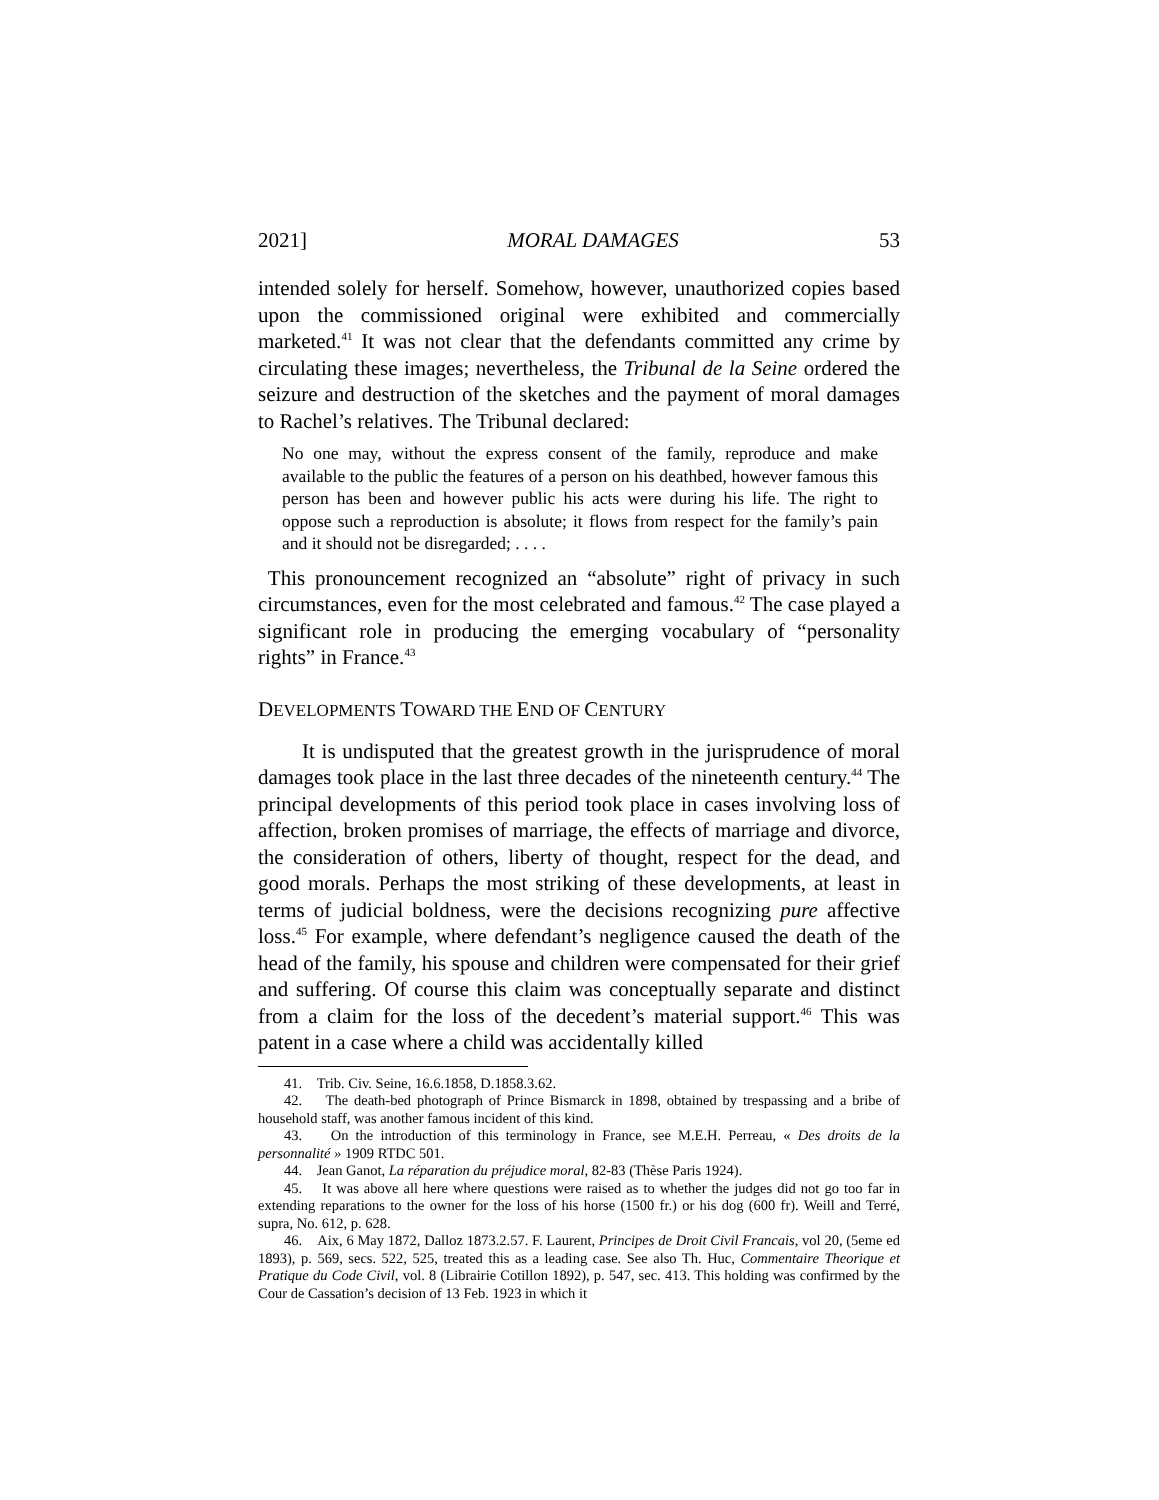2021] MORAL DAMAGES 53
intended solely for herself. Somehow, however, unauthorized copies based upon the commissioned original were exhibited and commercially marketed.<sup>41</sup> It was not clear that the defendants committed any crime by circulating these images; nevertheless, the Tribunal de la Seine ordered the seizure and destruction of the sketches and the payment of moral damages to Rachel’s relatives. The Tribunal declared:
No one may, without the express consent of the family, reproduce and make available to the public the features of a person on his deathbed, however famous this person has been and however public his acts were during his life. The right to oppose such a reproduction is absolute; it flows from respect for the family’s pain and it should not be disregarded; . . . .
This pronouncement recognized an “absolute” right of privacy in such circumstances, even for the most celebrated and famous.<sup>42</sup> The case played a significant role in producing the emerging vocabulary of “personality rights” in France.<sup>43</sup>
DEVELOPMENTS TOWARD THE END OF CENTURY
It is undisputed that the greatest growth in the jurisprudence of moral damages took place in the last three decades of the nineteenth century.<sup>44</sup> The principal developments of this period took place in cases involving loss of affection, broken promises of marriage, the effects of marriage and divorce, the consideration of others, liberty of thought, respect for the dead, and good morals. Perhaps the most striking of these developments, at least in terms of judicial boldness, were the decisions recognizing pure affective loss.<sup>45</sup> For example, where defendant’s negligence caused the death of the head of the family, his spouse and children were compensated for their grief and suffering. Of course this claim was conceptually separate and distinct from a claim for the loss of the decedent’s material support.<sup>46</sup> This was patent in a case where a child was accidentally killed
41. Trib. Civ. Seine, 16.6.1858, D.1858.3.62.
42. The death-bed photograph of Prince Bismarck in 1898, obtained by trespassing and a bribe of household staff, was another famous incident of this kind.
43. On the introduction of this terminology in France, see M.E.H. Perreau, « Des droits de la personnalité » 1909 RTDC 501.
44. Jean Ganot, La réparation du préjudice moral, 82-83 (Thèse Paris 1924).
45. It was above all here where questions were raised as to whether the judges did not go too far in extending reparations to the owner for the loss of his horse (1500 fr.) or his dog (600 fr). Weill and Terré, supra, No. 612, p. 628.
46. Aix, 6 May 1872, Dalloz 1873.2.57. F. Laurent, Principes de Droit Civil Francais, vol 20, (5eme ed 1893), p. 569, secs. 522, 525, treated this as a leading case. See also Th. Huc, Commentaire Theorique et Pratique du Code Civil, vol. 8 (Librairie Cotillon 1892), p. 547, sec. 413. This holding was confirmed by the Cour de Cassation’s decision of 13 Feb. 1923 in which it